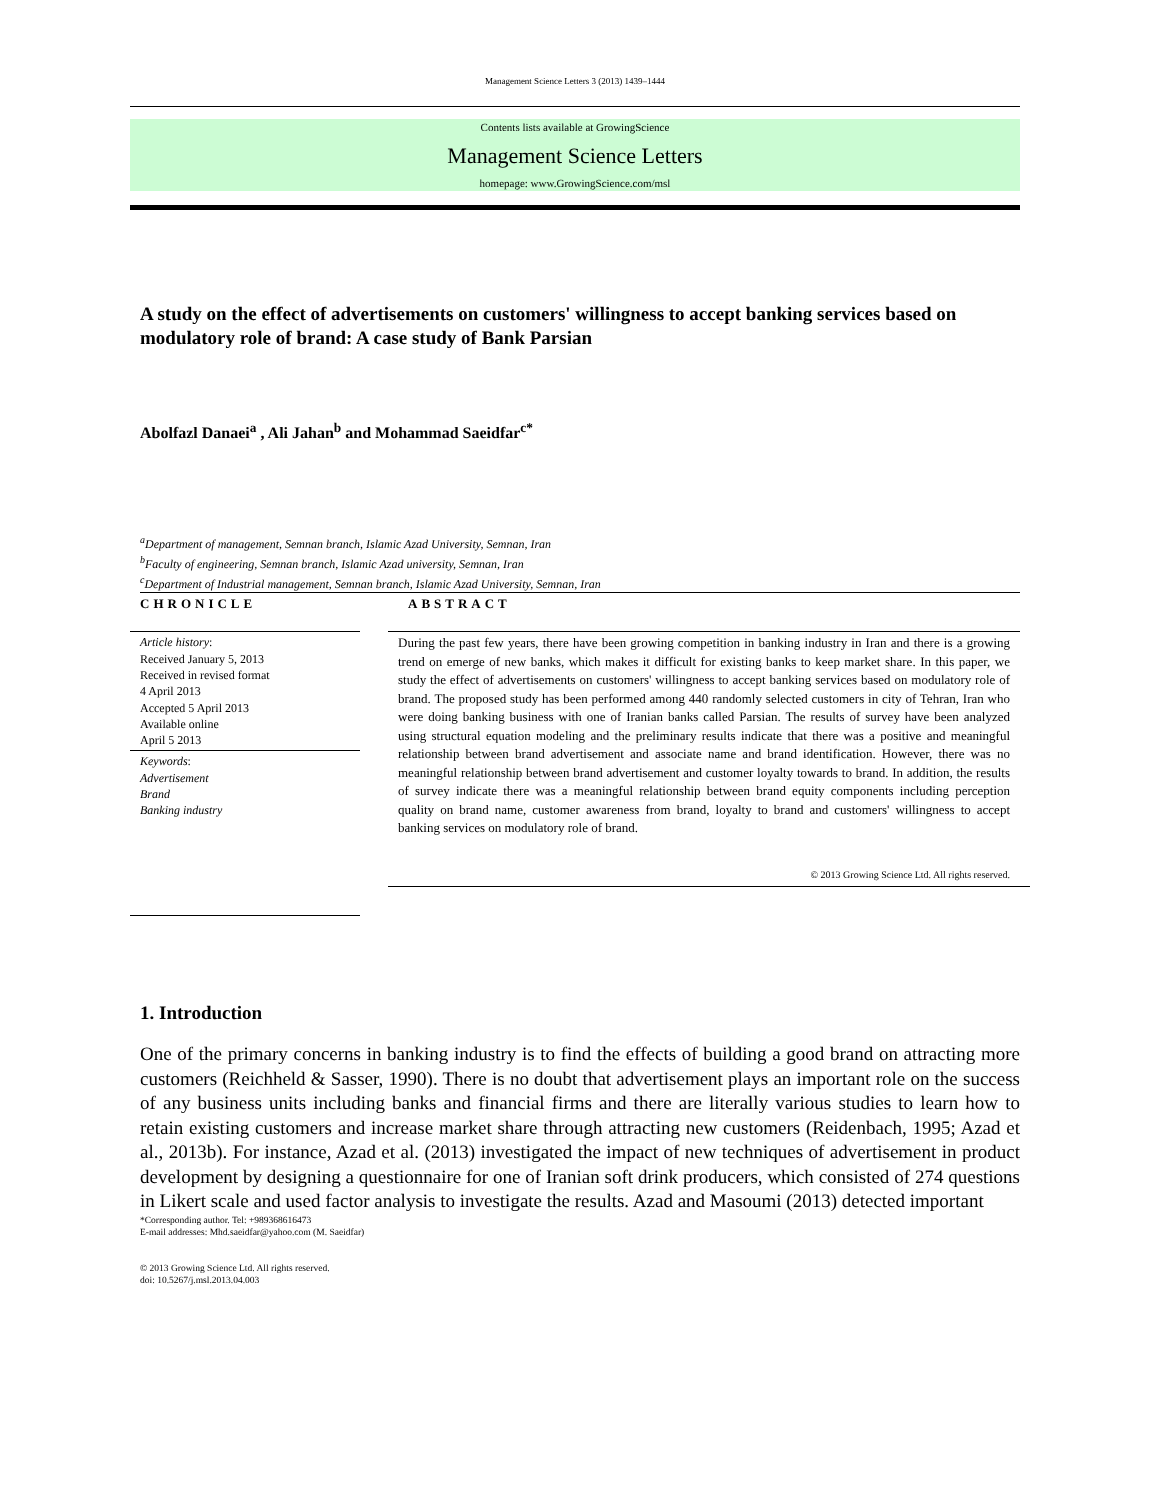Management Science Letters 3 (2013) 1439–1444
Contents lists available at GrowingScience
Management Science Letters
homepage: www.GrowingScience.com/msl
A study on the effect of advertisements on customers' willingness to accept banking services based on modulatory role of brand: A case study of Bank Parsian
Abolfazl Danaei<sup>a</sup> , Ali Jahan<sup>b</sup> and Mohammad Saeidfar<sup>c*</sup>
<sup>a</sup> Department of management, Semnan branch, Islamic Azad University, Semnan, Iran
<sup>b</sup> Faculty of engineering, Semnan branch, Islamic Azad university, Semnan, Iran
<sup>c</sup> Department of Industrial management, Semnan branch, Islamic Azad University, Semnan, Iran
CHRONICLE
Article history:
Received January 5, 2013
Received in revised format
4 April 2013
Accepted 5 April 2013
Available online
April 5 2013
Keywords:
Advertisement
Brand
Banking industry
ABSTRACT
During the past few years, there have been growing competition in banking industry in Iran and there is a growing trend on emerge of new banks, which makes it difficult for existing banks to keep market share. In this paper, we study the effect of advertisements on customers' willingness to accept banking services based on modulatory role of brand. The proposed study has been performed among 440 randomly selected customers in city of Tehran, Iran who were doing banking business with one of Iranian banks called Parsian. The results of survey have been analyzed using structural equation modeling and the preliminary results indicate that there was a positive and meaningful relationship between brand advertisement and associate name and brand identification. However, there was no meaningful relationship between brand advertisement and customer loyalty towards to brand. In addition, the results of survey indicate there was a meaningful relationship between brand equity components including perception quality on brand name, customer awareness from brand, loyalty to brand and customers' willingness to accept banking services on modulatory role of brand.
© 2013 Growing Science Ltd. All rights reserved.
1. Introduction
One of the primary concerns in banking industry is to find the effects of building a good brand on attracting more customers (Reichheld & Sasser, 1990). There is no doubt that advertisement plays an important role on the success of any business units including banks and financial firms and there are literally various studies to learn how to retain existing customers and increase market share through attracting new customers (Reidenbach, 1995; Azad et al., 2013b). For instance, Azad et al. (2013) investigated the impact of new techniques of advertisement in product development by designing a questionnaire for one of Iranian soft drink producers, which consisted of 274 questions in Likert scale and used factor analysis to investigate the results. Azad and Masoumi (2013) detected important
*Corresponding author. Tel: +989368616473
E-mail addresses: Mhd.saeidfar@yahoo.com (M. Saeidfar)
© 2013 Growing Science Ltd. All rights reserved.
doi: 10.5267/j.msl.2013.04.003